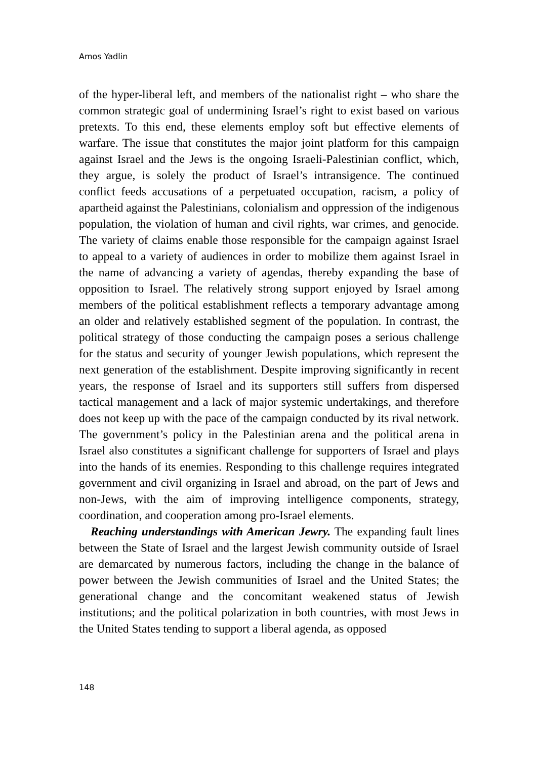Amos Yadlin
of the hyper-liberal left, and members of the nationalist right – who share the common strategic goal of undermining Israel’s right to exist based on various pretexts. To this end, these elements employ soft but effective elements of warfare. The issue that constitutes the major joint platform for this campaign against Israel and the Jews is the ongoing Israeli-Palestinian conflict, which, they argue, is solely the product of Israel’s intransigence. The continued conflict feeds accusations of a perpetuated occupation, racism, a policy of apartheid against the Palestinians, colonialism and oppression of the indigenous population, the violation of human and civil rights, war crimes, and genocide. The variety of claims enable those responsible for the campaign against Israel to appeal to a variety of audiences in order to mobilize them against Israel in the name of advancing a variety of agendas, thereby expanding the base of opposition to Israel. The relatively strong support enjoyed by Israel among members of the political establishment reflects a temporary advantage among an older and relatively established segment of the population. In contrast, the political strategy of those conducting the campaign poses a serious challenge for the status and security of younger Jewish populations, which represent the next generation of the establishment. Despite improving significantly in recent years, the response of Israel and its supporters still suffers from dispersed tactical management and a lack of major systemic undertakings, and therefore does not keep up with the pace of the campaign conducted by its rival network. The government’s policy in the Palestinian arena and the political arena in Israel also constitutes a significant challenge for supporters of Israel and plays into the hands of its enemies. Responding to this challenge requires integrated government and civil organizing in Israel and abroad, on the part of Jews and non-Jews, with the aim of improving intelligence components, strategy, coordination, and cooperation among pro-Israel elements.
Reaching understandings with American Jewry. The expanding fault lines between the State of Israel and the largest Jewish community outside of Israel are demarcated by numerous factors, including the change in the balance of power between the Jewish communities of Israel and the United States; the generational change and the concomitant weakened status of Jewish institutions; and the political polarization in both countries, with most Jews in the United States tending to support a liberal agenda, as opposed
148